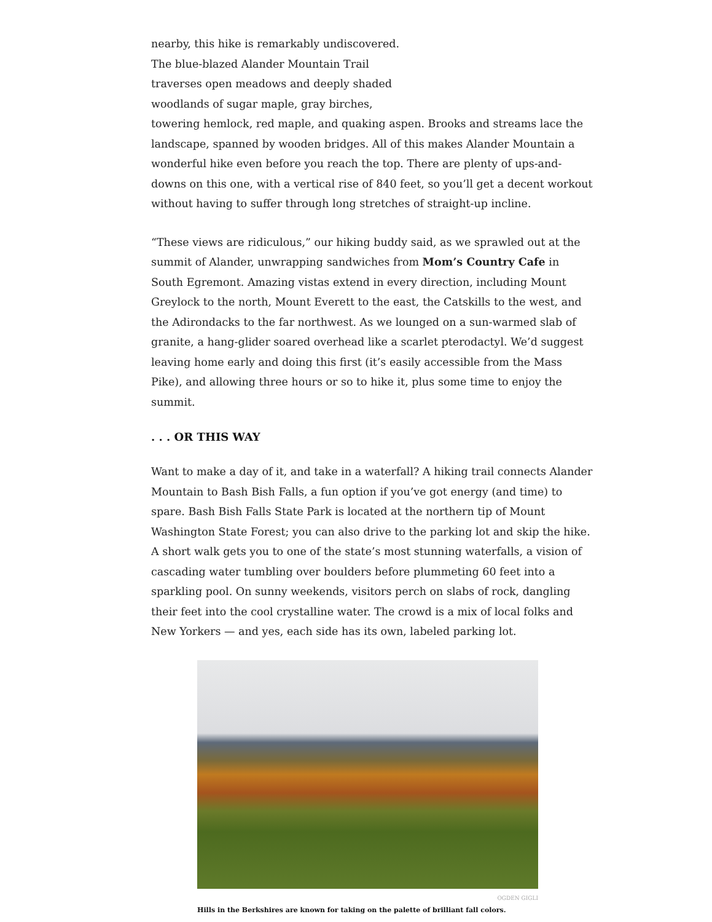nearby, this hike is remarkably undiscovered.
The blue-blazed Alander Mountain Trail
traverses open meadows and deeply shaded
woodlands of sugar maple, gray birches,
towering hemlock, red maple, and quaking aspen. Brooks and streams lace the landscape, spanned by wooden bridges. All of this makes Alander Mountain a wonderful hike even before you reach the top. There are plenty of ups-and-downs on this one, with a vertical rise of 840 feet, so you’ll get a decent workout without having to suffer through long stretches of straight-up incline.
“These views are ridiculous,” our hiking buddy said, as we sprawled out at the summit of Alander, unwrapping sandwiches from Mom’s Country Cafe in South Egremont. Amazing vistas extend in every direction, including Mount Greylock to the north, Mount Everett to the east, the Catskills to the west, and the Adirondacks to the far northwest. As we lounged on a sun-warmed slab of granite, a hang-glider soared overhead like a scarlet pterodactyl. We’d suggest leaving home early and doing this first (it’s easily accessible from the Mass Pike), and allowing three hours or so to hike it, plus some time to enjoy the summit.
. . . OR THIS WAY
Want to make a day of it, and take in a waterfall? A hiking trail connects Alander Mountain to Bash Bish Falls, a fun option if you’ve got energy (and time) to spare. Bash Bish Falls State Park is located at the northern tip of Mount Washington State Forest; you can also drive to the parking lot and skip the hike. A short walk gets you to one of the state’s most stunning waterfalls, a vision of cascading water tumbling over boulders before plummeting 60 feet into a sparkling pool. On sunny weekends, visitors perch on slabs of rock, dangling their feet into the cool crystalline water. The crowd is a mix of local folks and New Yorkers — and yes, each side has its own, labeled parking lot.
OGDEN GIGLI
Hills in the Berkshires are known for taking on the palette of brilliant fall colors.